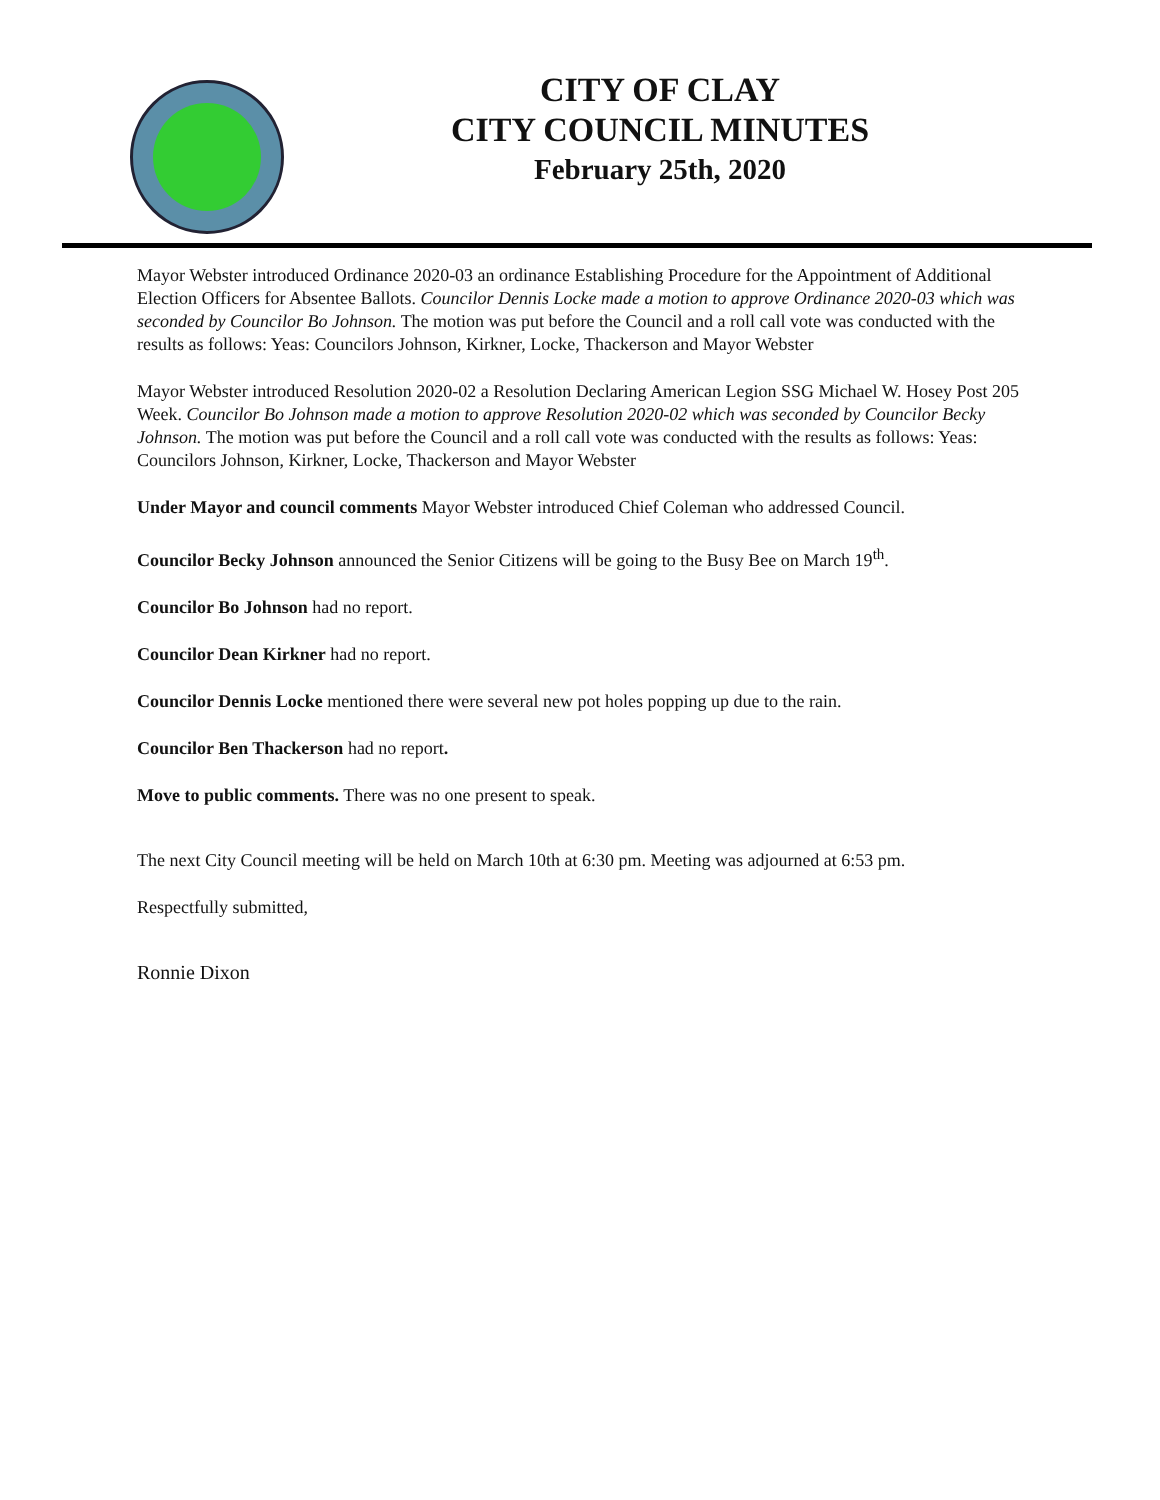CITY OF CLAY
CITY COUNCIL MINUTES
February 25th, 2020
Mayor Webster introduced Ordinance 2020-03 an ordinance Establishing Procedure for the Appointment of Additional Election Officers for Absentee Ballots. Councilor Dennis Locke made a motion to approve Ordinance 2020-03 which was seconded by Councilor Bo Johnson. The motion was put before the Council and a roll call vote was conducted with the results as follows: Yeas: Councilors Johnson, Kirkner, Locke, Thackerson and Mayor Webster
Mayor Webster introduced Resolution 2020-02 a Resolution Declaring American Legion SSG Michael W. Hosey Post 205 Week. Councilor Bo Johnson made a motion to approve Resolution 2020-02 which was seconded by Councilor Becky Johnson. The motion was put before the Council and a roll call vote was conducted with the results as follows: Yeas: Councilors Johnson, Kirkner, Locke, Thackerson and Mayor Webster
Under Mayor and council comments Mayor Webster introduced Chief Coleman who addressed Council.
Councilor Becky Johnson announced the Senior Citizens will be going to the Busy Bee on March 19<sup>th</sup>.
Councilor Bo Johnson had no report.
Councilor Dean Kirkner had no report.
Councilor Dennis Locke mentioned there were several new pot holes popping up due to the rain.
Councilor Ben Thackerson had no report.
Move to public comments. There was no one present to speak.
The next City Council meeting will be held on March 10th at 6:30 pm. Meeting was adjourned at 6:53 pm.
Respectfully submitted,
Ronnie Dixon